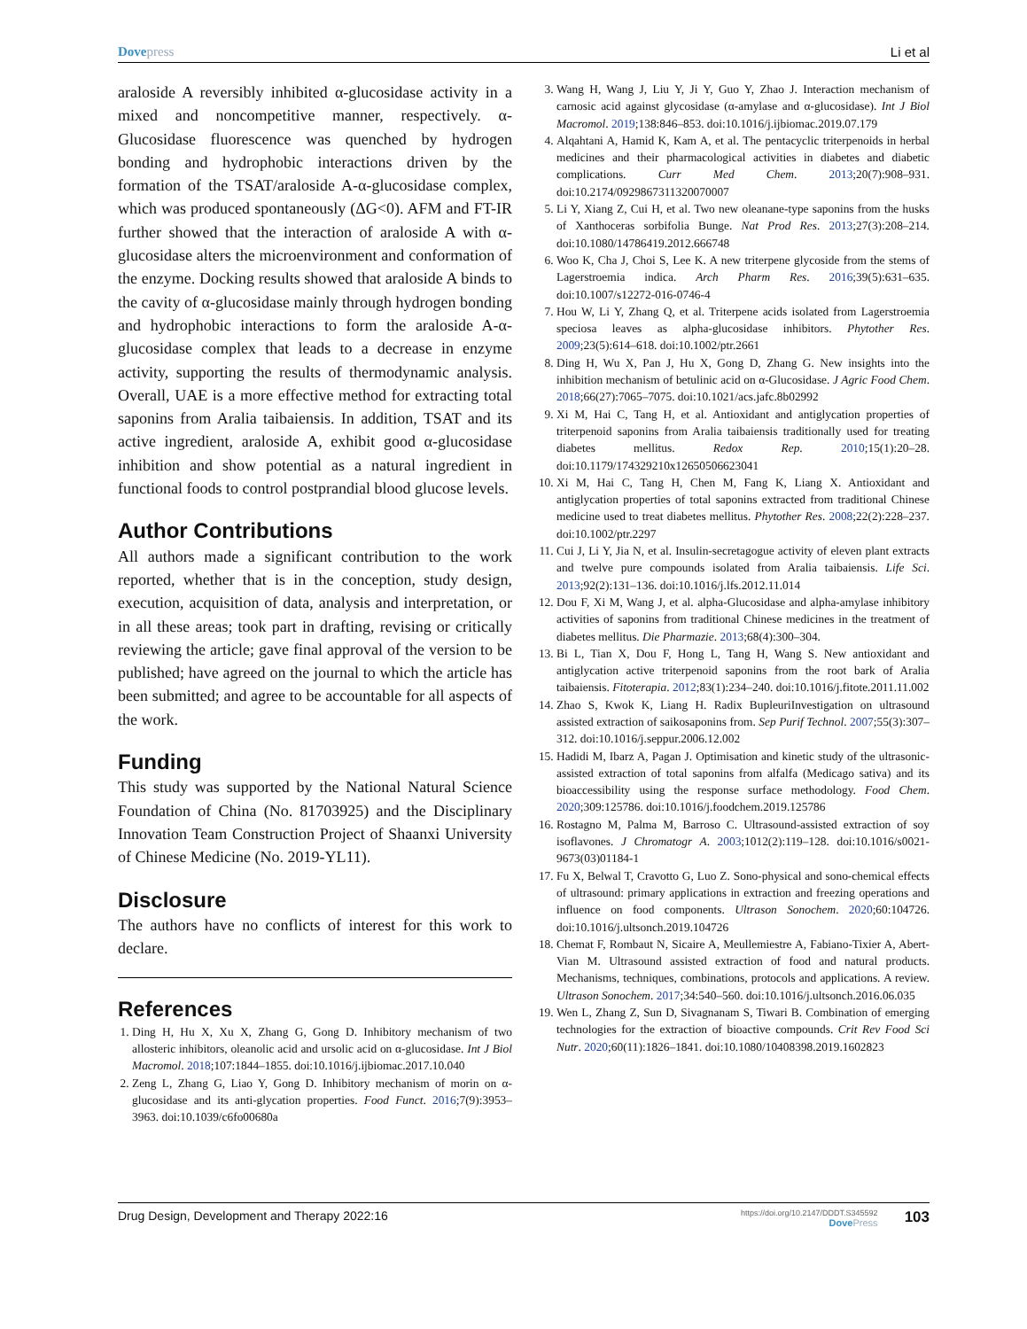Dove press Li et al
araloside A reversibly inhibited α-glucosidase activity in a mixed and noncompetitive manner, respectively. α-Glucosidase fluorescence was quenched by hydrogen bonding and hydrophobic interactions driven by the formation of the TSAT/araloside A-α-glucosidase complex, which was produced spontaneously (ΔG<0). AFM and FT-IR further showed that the interaction of araloside A with α-glucosidase alters the microenvironment and conformation of the enzyme. Docking results showed that araloside A binds to the cavity of α-glucosidase mainly through hydrogen bonding and hydrophobic interactions to form the araloside A-α-glucosidase complex that leads to a decrease in enzyme activity, supporting the results of thermodynamic analysis. Overall, UAE is a more effective method for extracting total saponins from Aralia taibaiensis. In addition, TSAT and its active ingredient, araloside A, exhibit good α-glucosidase inhibition and show potential as a natural ingredient in functional foods to control postprandial blood glucose levels.
Author Contributions
All authors made a significant contribution to the work reported, whether that is in the conception, study design, execution, acquisition of data, analysis and interpretation, or in all these areas; took part in drafting, revising or critically reviewing the article; gave final approval of the version to be published; have agreed on the journal to which the article has been submitted; and agree to be accountable for all aspects of the work.
Funding
This study was supported by the National Natural Science Foundation of China (No. 81703925) and the Disciplinary Innovation Team Construction Project of Shaanxi University of Chinese Medicine (No. 2019-YL11).
Disclosure
The authors have no conflicts of interest for this work to declare.
References
1. Ding H, Hu X, Xu X, Zhang G, Gong D. Inhibitory mechanism of two allosteric inhibitors, oleanolic acid and ursolic acid on α-glucosidase. Int J Biol Macromol. 2018;107:1844–1855. doi:10.1016/j.ijbiomac.2017.10.040
2. Zeng L, Zhang G, Liao Y, Gong D. Inhibitory mechanism of morin on α-glucosidase and its anti-glycation properties. Food Funct. 2016;7(9):3953–3963. doi:10.1039/c6fo00680a
3. Wang H, Wang J, Liu Y, Ji Y, Guo Y, Zhao J. Interaction mechanism of carnosic acid against glycosidase (α-amylase and α-glucosidase). Int J Biol Macromol. 2019;138:846–853. doi:10.1016/j.ijbiomac.2019.07.179
4. Alqahtani A, Hamid K, Kam A, et al. The pentacyclic triterpenoids in herbal medicines and their pharmacological activities in diabetes and diabetic complications. Curr Med Chem. 2013;20(7):908–931. doi:10.2174/0929867311320070007
5. Li Y, Xiang Z, Cui H, et al. Two new oleanane-type saponins from the husks of Xanthoceras sorbifolia Bunge. Nat Prod Res. 2013;27(3):208–214. doi:10.1080/14786419.2012.666748
6. Woo K, Cha J, Choi S, Lee K. A new triterpene glycoside from the stems of Lagerstroemia indica. Arch Pharm Res. 2016;39(5):631–635. doi:10.1007/s12272-016-0746-4
7. Hou W, Li Y, Zhang Q, et al. Triterpene acids isolated from Lagerstroemia speciosa leaves as alpha-glucosidase inhibitors. Phytother Res. 2009;23(5):614–618. doi:10.1002/ptr.2661
8. Ding H, Wu X, Pan J, Hu X, Gong D, Zhang G. New insights into the inhibition mechanism of betulinic acid on α-Glucosidase. J Agric Food Chem. 2018;66(27):7065–7075. doi:10.1021/acs.jafc.8b02992
9. Xi M, Hai C, Tang H, et al. Antioxidant and antiglycation properties of triterpenoid saponins from Aralia taibaiensis traditionally used for treating diabetes mellitus. Redox Rep. 2010;15(1):20–28. doi:10.1179/174329210x12650506623041
10. Xi M, Hai C, Tang H, Chen M, Fang K, Liang X. Antioxidant and antiglycation properties of total saponins extracted from traditional Chinese medicine used to treat diabetes mellitus. Phytother Res. 2008;22(2):228–237. doi:10.1002/ptr.2297
11. Cui J, Li Y, Jia N, et al. Insulin-secretagogue activity of eleven plant extracts and twelve pure compounds isolated from Aralia taibaiensis. Life Sci. 2013;92(2):131–136. doi:10.1016/j.lfs.2012.11.014
12. Dou F, Xi M, Wang J, et al. alpha-Glucosidase and alpha-amylase inhibitory activities of saponins from traditional Chinese medicines in the treatment of diabetes mellitus. Die Pharmazie. 2013;68(4):300–304.
13. Bi L, Tian X, Dou F, Hong L, Tang H, Wang S. New antioxidant and antiglycation active triterpenoid saponins from the root bark of Aralia taibaiensis. Fitoterapia. 2012;83(1):234–240. doi:10.1016/j.fitote.2011.11.002
14. Zhao S, Kwok K, Liang H. Radix BupleuriInvestigation on ultrasound assisted extraction of saikosaponins from. Sep Purif Technol. 2007;55(3):307–312. doi:10.1016/j.seppur.2006.12.002
15. Hadidi M, Ibarz A, Pagan J. Optimisation and kinetic study of the ultrasonic-assisted extraction of total saponins from alfalfa (Medicago sativa) and its bioaccessibility using the response surface methodology. Food Chem. 2020;309:125786. doi:10.1016/j.foodchem.2019.125786
16. Rostagno M, Palma M, Barroso C. Ultrasound-assisted extraction of soy isoflavones. J Chromatogr A. 2003;1012(2):119–128. doi:10.1016/s0021-9673(03)01184-1
17. Fu X, Belwal T, Cravotto G, Luo Z. Sono-physical and sono-chemical effects of ultrasound: primary applications in extraction and freezing operations and influence on food components. Ultrason Sonochem. 2020;60:104726. doi:10.1016/j.ultsonch.2019.104726
18. Chemat F, Rombaut N, Sicaire A, Meullemiestre A, Fabiano-Tixier A, Abert-Vian M. Ultrasound assisted extraction of food and natural products. Mechanisms, techniques, combinations, protocols and applications. A review. Ultrason Sonochem. 2017;34:540–560. doi:10.1016/j.ultsonch.2016.06.035
19. Wen L, Zhang Z, Sun D, Sivagnanam S, Tiwari B. Combination of emerging technologies for the extraction of bioactive compounds. Crit Rev Food Sci Nutr. 2020;60(11):1826–1841. doi:10.1080/10408398.2019.1602823
Drug Design, Development and Therapy 2022:16 https://doi.org/10.2147/DDDT.S345592
Dove Press 103